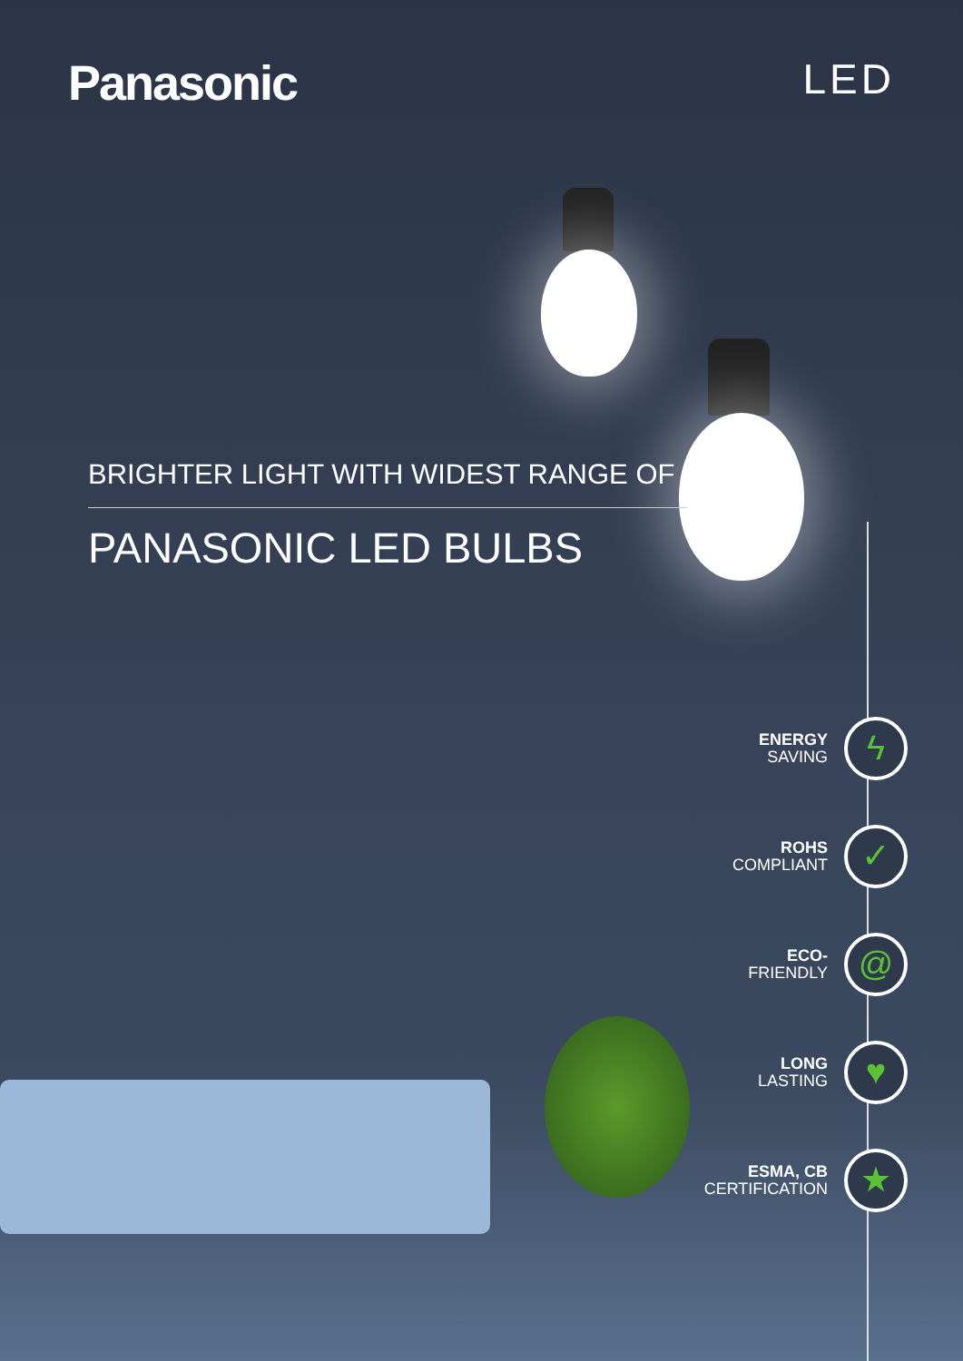Panasonic
LED
BRIGHTER LIGHT WITH WIDEST RANGE OF
PANASONIC LED BULBS
ENERGY
SAVING
ϟ
ROHS
COMPLIANT
✓
ECO-
FRIENDLY
@
LONG
LASTING
♥
ESMA, CB
CERTIFICATION
★